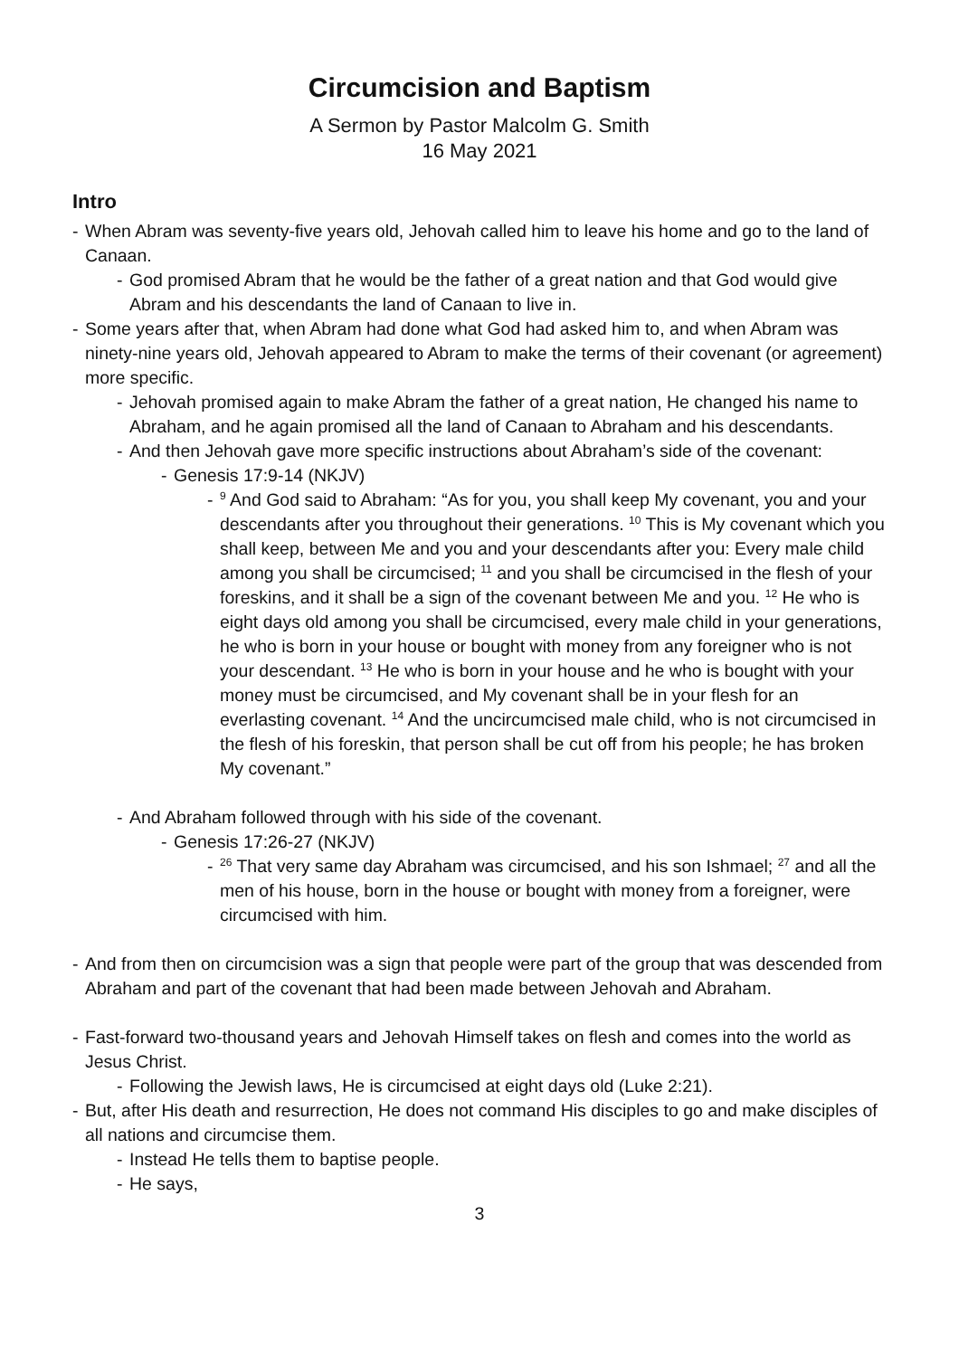Circumcision and Baptism
A Sermon by Pastor Malcolm G. Smith
16 May 2021
Intro
- When Abram was seventy-five years old, Jehovah called him to leave his home and go to the land of Canaan.
- God promised Abram that he would be the father of a great nation and that God would give Abram and his descendants the land of Canaan to live in.
- Some years after that, when Abram had done what God had asked him to, and when Abram was ninety-nine years old, Jehovah appeared to Abram to make the terms of their covenant (or agreement) more specific.
- Jehovah promised again to make Abram the father of a great nation, He changed his name to Abraham, and he again promised all the land of Canaan to Abraham and his descendants.
- And then Jehovah gave more specific instructions about Abraham’s side of the covenant:
- Genesis 17:9-14 (NKJV)
-<sup>9</sup> And God said to Abraham: “As for you, you shall keep My covenant, you and your descendants after you throughout their generations. <sup>10</sup> This is My covenant which you shall keep, between Me and you and your descendants after you: Every male child among you shall be circumcised; <sup>11</sup> and you shall be circumcised in the flesh of your foreskins, and it shall be a sign of the covenant between Me and you. <sup>12</sup> He who is eight days old among you shall be circumcised, every male child in your generations, he who is born in your house or bought with money from any foreigner who is not your descendant. <sup>13</sup> He who is born in your house and he who is bought with your money must be circumcised, and My covenant shall be in your flesh for an everlasting covenant. <sup>14</sup> And the uncircumcised male child, who is not circumcised in the flesh of his foreskin, that person shall be cut off from his people; he has broken My covenant.”
- And Abraham followed through with his side of the covenant.
- Genesis 17:26-27 (NKJV)
-<sup>26</sup> That very same day Abraham was circumcised, and his son Ishmael; <sup>27</sup> and all the men of his house, born in the house or bought with money from a foreigner, were circumcised with him.
- And from then on circumcision was a sign that people were part of the group that was descended from Abraham and part of the covenant that had been made between Jehovah and Abraham.
- Fast-forward two-thousand years and Jehovah Himself takes on flesh and comes into the world as Jesus Christ.
- Following the Jewish laws, He is circumcised at eight days old (Luke 2:21).
- But, after His death and resurrection, He does not command His disciples to go and make disciples of all nations and circumcise them.
- Instead He tells them to baptise people.
- He says,
3